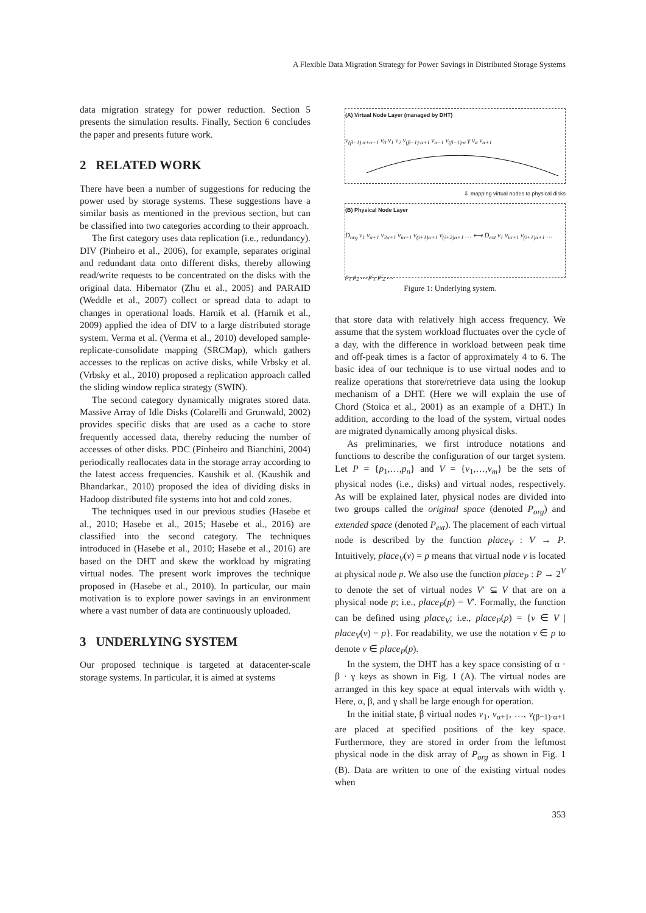A Flexible Data Migration Strategy for Power Savings in Distributed Storage Systems
data migration strategy for power reduction. Section 5 presents the simulation results. Finally, Section 6 concludes the paper and presents future work.
2 RELATED WORK
There have been a number of suggestions for reducing the power used by storage systems. These suggestions have a similar basis as mentioned in the previous section, but can be classified into two categories according to their approach.
The first category uses data replication (i.e., redundancy). DIV (Pinheiro et al., 2006), for example, separates original and redundant data onto different disks, thereby allowing read/write requests to be concentrated on the disks with the original data. Hibernator (Zhu et al., 2005) and PARAID (Weddle et al., 2007) collect or spread data to adapt to changes in operational loads. Harnik et al. (Harnik et al., 2009) applied the idea of DIV to a large distributed storage system. Verma et al. (Verma et al., 2010) developed sample-replicate-consolidate mapping (SRCMap), which gathers accesses to the replicas on active disks, while Vrbsky et al. (Vrbsky et al., 2010) proposed a replication approach called the sliding window replica strategy (SWIN).
The second category dynamically migrates stored data. Massive Array of Idle Disks (Colarelli and Grunwald, 2002) provides specific disks that are used as a cache to store frequently accessed data, thereby reducing the number of accesses of other disks. PDC (Pinheiro and Bianchini, 2004) periodically reallocates data in the storage array according to the latest access frequencies. Kaushik et al. (Kaushik and Bhandarkar., 2010) proposed the idea of dividing disks in Hadoop distributed file systems into hot and cold zones.
The techniques used in our previous studies (Hasebe et al., 2010; Hasebe et al., 2015; Hasebe et al., 2016) are classified into the second category. The techniques introduced in (Hasebe et al., 2010; Hasebe et al., 2016) are based on the DHT and skew the workload by migrating virtual nodes. The present work improves the technique proposed in (Hasebe et al., 2010). In particular, our main motivation is to explore power savings in an environment where a vast number of data are continuously uploaded.
3 UNDERLYING SYSTEM
Our proposed technique is targeted at datacenter-scale storage systems. In particular, it is aimed at systems
(A) Virtual Node Layer (managed by DHT)
v<sub>(β−1)·α+α−1</sub> v<sub>0</sub> v<sub>1</sub> v<sub>2</sub> v<sub>(β−1)·α+1</sub> v<sub>α−1</sub> v<sub>(β−1)·α</sub> γ v<sub>α</sub> v<sub>α+1</sub>
⇩ mapping virtual nodes to physical disks
(B) Physical Node Layer
D<sub>org</sub> v<sub>1</sub> v<sub>α+1</sub> v<sub>2α+1</sub> v<sub>iα+1</sub> v<sub>(i+1)α+1</sub> v<sub>(i+2)α+1</sub> … ⟷ D<sub>ext</sub> v<sub>1</sub> v<sub>iα+1</sub> v<sub>(i+1)α+1</sub> …
p<sub>1</sub> p<sub>2</sub> … p′<sub>1</sub> p′<sub>2</sub> …
Figure 1: Underlying system.
that store data with relatively high access frequency. We assume that the system workload fluctuates over the cycle of a day, with the difference in workload between peak time and off-peak times is a factor of approximately 4 to 6. The basic idea of our technique is to use virtual nodes and to realize operations that store/retrieve data using the lookup mechanism of a DHT. (Here we will explain the use of Chord (Stoica et al., 2001) as an example of a DHT.) In addition, according to the load of the system, virtual nodes are migrated dynamically among physical disks.
As preliminaries, we first introduce notations and functions to describe the configuration of our target system. Let P = {p<sub>1</sub>,…,p<sub>n</sub>} and V = {v<sub>1</sub>,…,v<sub>m</sub>} be the sets of physical nodes (i.e., disks) and virtual nodes, respectively. As will be explained later, physical nodes are divided into two groups called the original space (denoted P<sub>org</sub>) and extended space (denoted P<sub>ext</sub>). The placement of each virtual node is described by the function place<sub>V</sub> : V → P. Intuitively, place<sub>V</sub>(v) = p means that virtual node v is located at physical node p. We also use the function place<sub>P</sub> : P → 2<sup>V</sup> to denote the set of virtual nodes V′ ⊆ V that are on a physical node p; i.e., place<sub>P</sub>(p) = V′. Formally, the function can be defined using place<sub>V</sub>; i.e., place<sub>P</sub>(p) = {v ∈ V | place<sub>V</sub>(v) = p}. For readability, we use the notation v ∈ p to denote v ∈ place<sub>P</sub>(p).
In the system, the DHT has a key space consisting of α · β · γ keys as shown in Fig. 1 (A). The virtual nodes are arranged in this key space at equal intervals with width γ. Here, α, β, and γ shall be large enough for operation.
In the initial state, β virtual nodes v<sub>1</sub>, v<sub>α+1</sub>, …, v<sub>(β−1)·α+1</sub> are placed at specified positions of the key space. Furthermore, they are stored in order from the leftmost physical node in the disk array of P<sub>org</sub> as shown in Fig. 1 (B). Data are written to one of the existing virtual nodes when
353